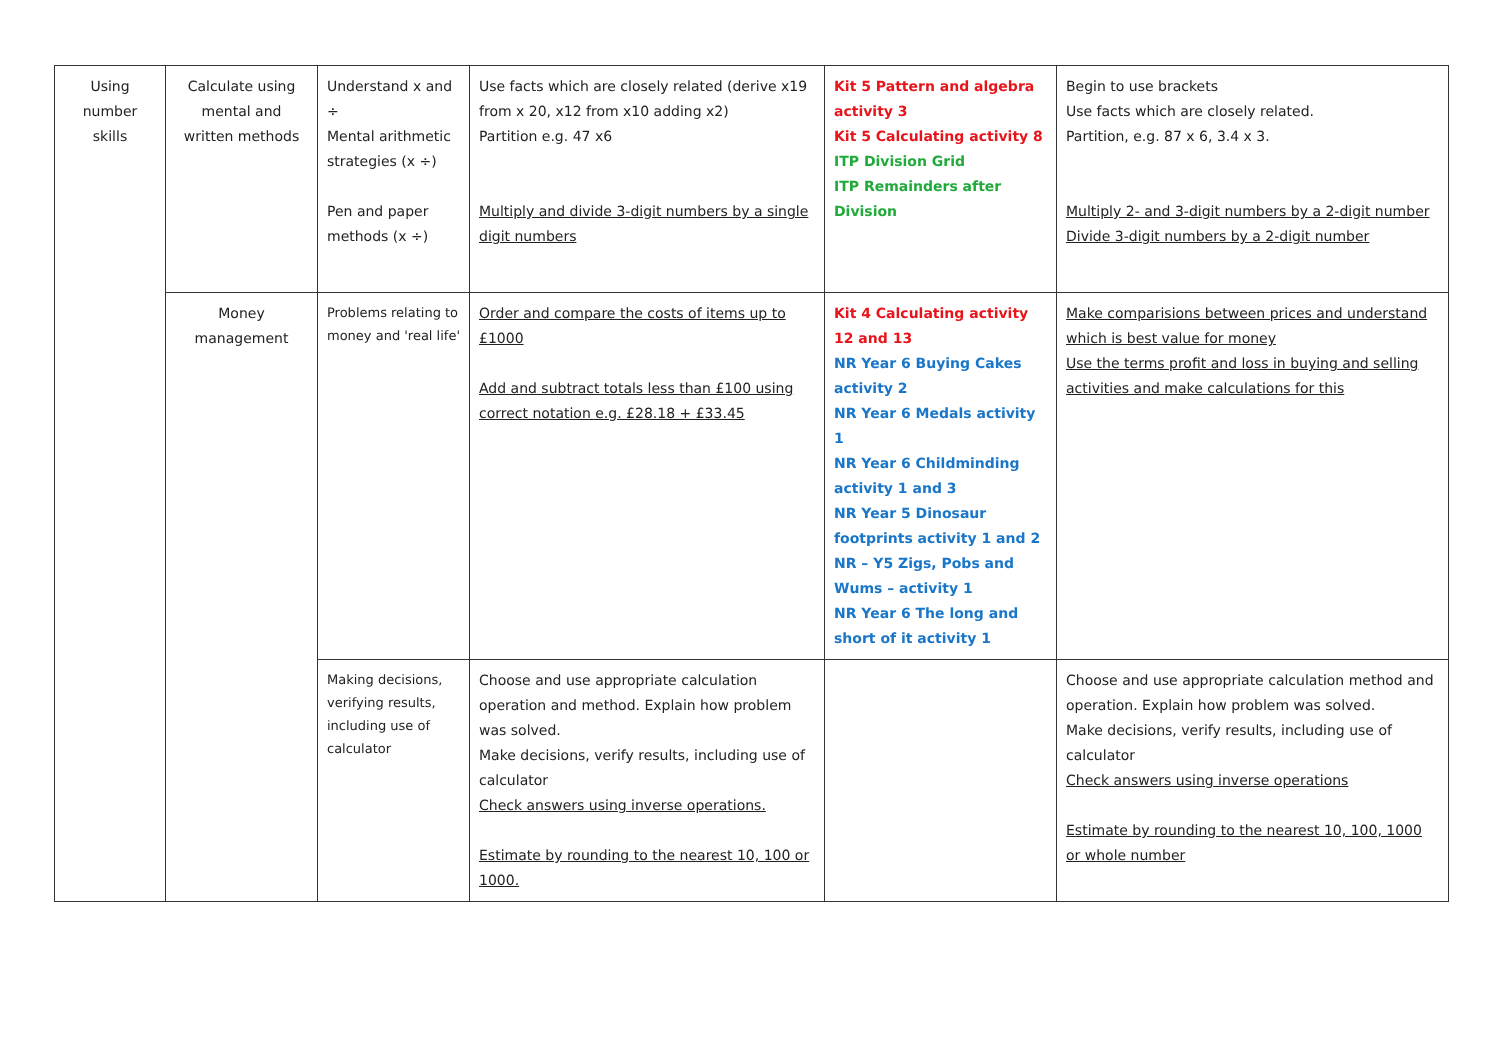| Using number skills | Calculate using mental and written methods | Understand x and ÷ Mental arithmetic strategies (x ÷) Pen and paper methods (x ÷) | Use facts which are closely related (derive x19 from x 20, x12 from x10 adding x2) Partition e.g. 47 x6 Multiply and divide 3-digit numbers by a single digit numbers | Kit 5 Pattern and algebra activity 3 Kit 5 Calculating activity 8 ITP Division Grid ITP Remainders after Division | Begin to use brackets Use facts which are closely related. Partition, e.g. 87 x 6, 3.4 x 3. Multiply 2- and 3-digit numbers by a 2-digit number Divide 3-digit numbers by a 2-digit number |
| | Money management | Problems relating to money and 'real life' | Order and compare the costs of items up to £1000 Add and subtract totals less than £100 using correct notation e.g. £28.18 + £33.45 | Kit 4 Calculating activity 12 and 13 NR Year 6 Buying Cakes activity 2 NR Year 6 Medals activity 1 NR Year 6 Childminding activity 1 and 3 NR Year 5 Dinosaur footprints activity 1 and 2 NR – Y5 Zigs, Pobs and Wums – activity 1 NR Year 6 The long and short of it activity 1 | Make comparisions between prices and understand which is best value for money Use the terms profit and loss in buying and selling activities and make calculations for this |
| | | Making decisions, verifying results, including use of calculator | Choose and use appropriate calculation operation and method. Explain how problem was solved. Make decisions, verify results, including use of calculator Check answers using inverse operations. Estimate by rounding to the nearest 10, 100 or 1000. | | Choose and use appropriate calculation method and operation. Explain how problem was solved. Make decisions, verify results, including use of calculator Check answers using inverse operations Estimate by rounding to the nearest 10, 100, 1000 or whole number |